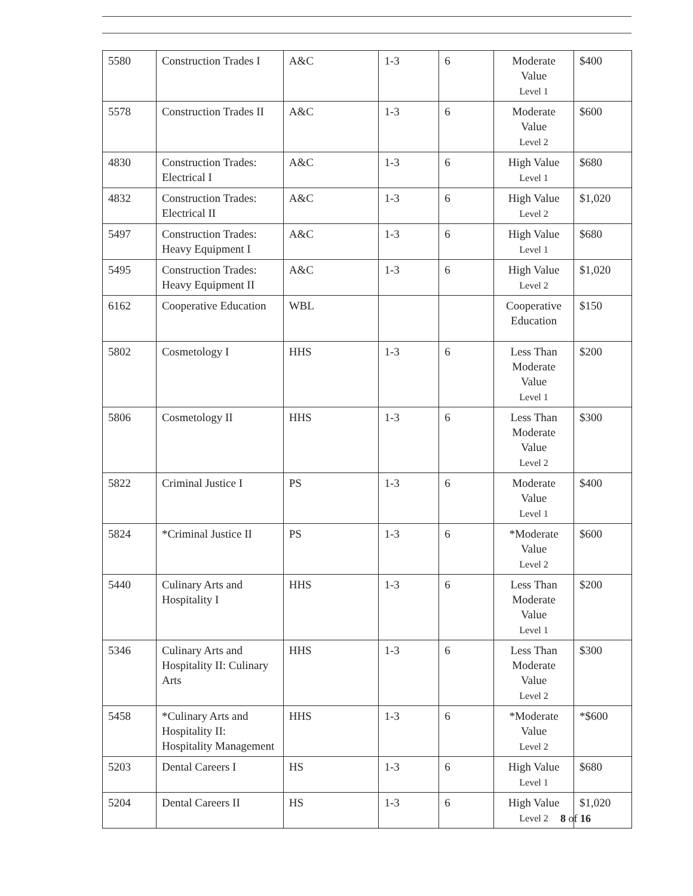| 5580 | Construction Trades I | A&C | 1-3 | 6 | Moderate Value Level 1 | $400 |
| 5578 | Construction Trades II | A&C | 1-3 | 6 | Moderate Value Level 2 | $600 |
| 4830 | Construction Trades: Electrical I | A&C | 1-3 | 6 | High Value Level 1 | $680 |
| 4832 | Construction Trades: Electrical II | A&C | 1-3 | 6 | High Value Level 2 | $1,020 |
| 5497 | Construction Trades: Heavy Equipment I | A&C | 1-3 | 6 | High Value Level 1 | $680 |
| 5495 | Construction Trades: Heavy Equipment II | A&C | 1-3 | 6 | High Value Level 2 | $1,020 |
| 6162 | Cooperative Education | WBL | | | Cooperative Education | $150 |
| 5802 | Cosmetology I | HHS | 1-3 | 6 | Less Than Moderate Value Level 1 | $200 |
| 5806 | Cosmetology II | HHS | 1-3 | 6 | Less Than Moderate Value Level 2 | $300 |
| 5822 | Criminal Justice I | PS | 1-3 | 6 | Moderate Value Level 1 | $400 |
| 5824 | *Criminal Justice II | PS | 1-3 | 6 | *Moderate Value Level 2 | $600 |
| 5440 | Culinary Arts and Hospitality I | HHS | 1-3 | 6 | Less Than Moderate Value Level 1 | $200 |
| 5346 | Culinary Arts and Hospitality II: Culinary Arts | HHS | 1-3 | 6 | Less Than Moderate Value Level 2 | $300 |
| 5458 | *Culinary Arts and Hospitality II: Hospitality Management | HHS | 1-3 | 6 | *Moderate Value Level 2 | *$600 |
| 5203 | Dental Careers I | HS | 1-3 | 6 | High Value Level 1 | $680 |
| 5204 | Dental Careers II | HS | 1-3 | 6 | High Value Level 2 | $1,020 |
8 of 16